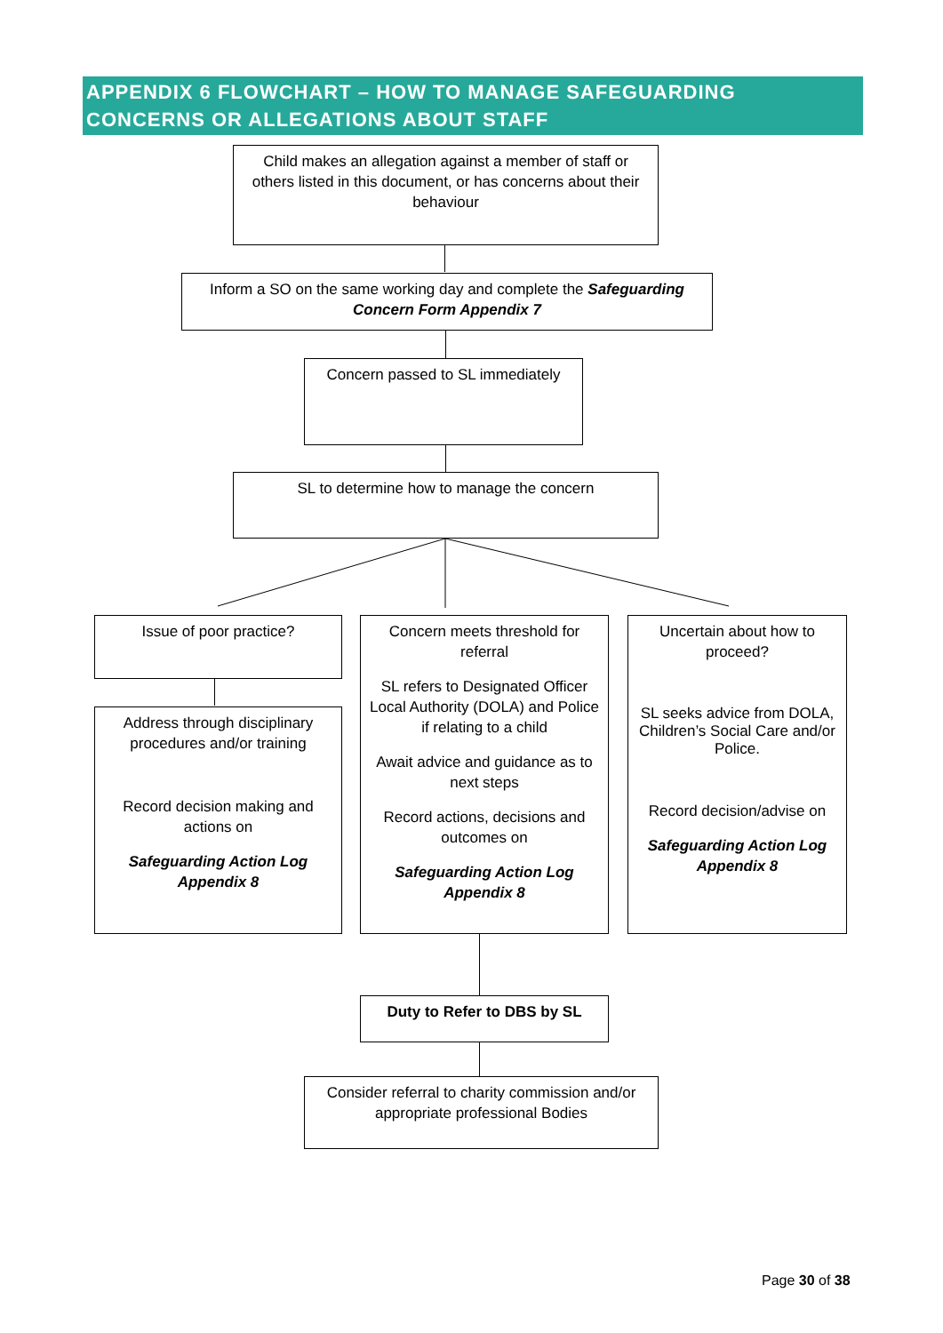APPENDIX 6 FLOWCHART – HOW TO MANAGE SAFEGUARDING CONCERNS OR ALLEGATIONS ABOUT STAFF
Child makes an allegation against a member of staff or others listed in this document, or has concerns about their behaviour
Inform a SO on the same working day and complete the Safeguarding Concern Form Appendix 7
Concern passed to SL immediately
SL to determine how to manage the concern
Issue of poor practice?
Address through disciplinary procedures and/or training
Record decision making and actions on
Safeguarding Action Log Appendix 8
Concern meets threshold for referral
SL refers to Designated Officer Local Authority (DOLA) and Police if relating to a child
Await advice and guidance as to next steps
Record actions, decisions and outcomes on
Safeguarding Action Log Appendix 8
Uncertain about how to proceed?
SL seeks advice from DOLA, Children’s Social Care and/or Police.
Record decision/advise on
Safeguarding Action Log Appendix 8
Duty to Refer to DBS by SL
Consider referral to charity commission and/or appropriate professional Bodies
Page 30 of 38